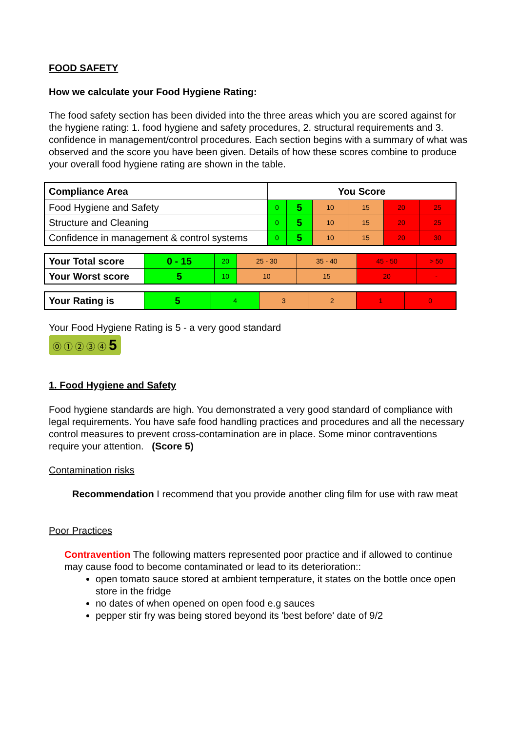FOOD SAFETY
How we calculate your Food Hygiene Rating:
The food safety section has been divided into the three areas which you are scored against for the hygiene rating: 1. food hygiene and safety procedures, 2. structural requirements and 3. confidence in management/control procedures. Each section begins with a summary of what was observed and the score you have been given. Details of how these scores combine to produce your overall food hygiene rating are shown in the table.
| Compliance Area | You Score | | | | | |
| --- | --- | --- | --- | --- | --- | --- |
| Food Hygiene and Safety | 0 | 5 | 10 | 15 | 20 | 25 |
| Structure and Cleaning | 0 | 5 | 10 | 15 | 20 | 25 |
| Confidence in management & control systems | 0 | 5 | 10 | 15 | 20 | 30 |
| Your Total score | 0 - 15 | 20 | 25 - 30 | 35 - 40 | 45 - 50 | > 50 |
| Your Worst score | 5 | 10 | 10 | 15 | 20 | - |
| Your Rating is | 5 | 4 | 3 | 2 | 1 | 0 |
Your Food Hygiene Rating is 5 - a very good standard
⓪ ① ② ③ ④ 5
1. Food Hygiene and Safety
Food hygiene standards are high. You demonstrated a very good standard of compliance with legal requirements. You have safe food handling practices and procedures and all the necessary control measures to prevent cross-contamination are in place. Some minor contraventions require your attention. (Score 5)
Contamination risks
Recommendation I recommend that you provide another cling film for use with raw meat
Poor Practices
Contravention The following matters represented poor practice and if allowed to continue may cause food to become contaminated or lead to its deterioration::
open tomato sauce stored at ambient temperature, it states on the bottle once open store in the fridge
no dates of when opened on open food e.g sauces
pepper stir fry was being stored beyond its 'best before' date of 9/2